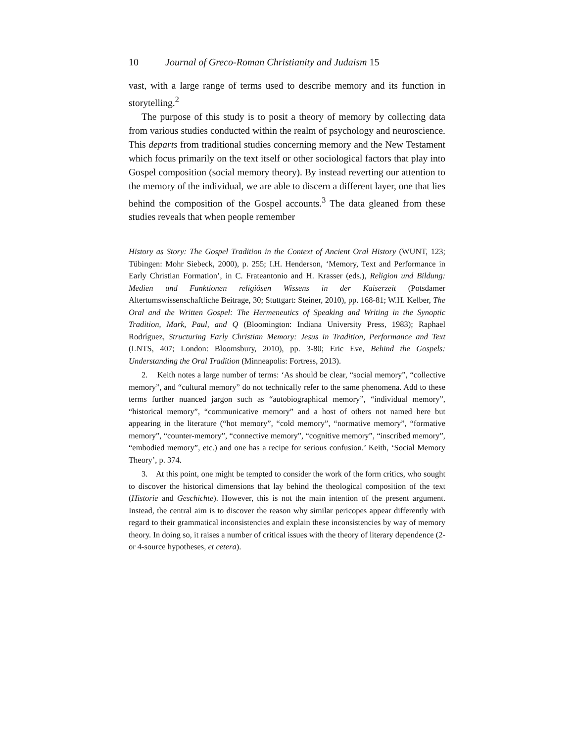10 Journal of Greco-Roman Christianity and Judaism 15
vast, with a large range of terms used to describe memory and its function in storytelling.<sup>2</sup>
The purpose of this study is to posit a theory of memory by collecting data from various studies conducted within the realm of psychology and neuroscience. This departs from traditional studies concerning memory and the New Testament which focus primarily on the text itself or other sociological factors that play into Gospel composition (social memory theory). By instead reverting our attention to the memory of the individual, we are able to discern a different layer, one that lies behind the composition of the Gospel accounts.<sup>3</sup> The data gleaned from these studies reveals that when people remember
History as Story: The Gospel Tradition in the Context of Ancient Oral History (WUNT, 123; Tübingen: Mohr Siebeck, 2000), p. 255; I.H. Henderson, ‘Memory, Text and Performance in Early Christian Formation’, in C. Frateantonio and H. Krasser (eds.), Religion und Bildung: Medien und Funktionen religiösen Wissens in der Kaiserzeit (Potsdamer Altertumswissenschaftliche Beitrage, 30; Stuttgart: Steiner, 2010), pp. 168-81; W.H. Kelber, The Oral and the Written Gospel: The Hermeneutics of Speaking and Writing in the Synoptic Tradition, Mark, Paul, and Q (Bloomington: Indiana University Press, 1983); Raphael Rodríguez, Structuring Early Christian Memory: Jesus in Tradition, Performance and Text (LNTS, 407; London: Bloomsbury, 2010), pp. 3-80; Eric Eve, Behind the Gospels: Understanding the Oral Tradition (Minneapolis: Fortress, 2013).
2. Keith notes a large number of terms: ‘As should be clear, “social memory”, “collective memory”, and “cultural memory” do not technically refer to the same phenomena. Add to these terms further nuanced jargon such as “autobiographical memory”, “individual memory”, “historical memory”, “communicative memory” and a host of others not named here but appearing in the literature (“hot memory”, “cold memory”, “normative memory”, “formative memory”, “counter-memory”, “connective memory”, “cognitive memory”, “inscribed memory”, “embodied memory”, etc.) and one has a recipe for serious confusion.’ Keith, ‘Social Memory Theory’, p. 374.
3. At this point, one might be tempted to consider the work of the form critics, who sought to discover the historical dimensions that lay behind the theological composition of the text (Historie and Geschichte). However, this is not the main intention of the present argument. Instead, the central aim is to discover the reason why similar pericopes appear differently with regard to their grammatical inconsistencies and explain these inconsistencies by way of memory theory. In doing so, it raises a number of critical issues with the theory of literary dependence (2- or 4-source hypotheses, et cetera).